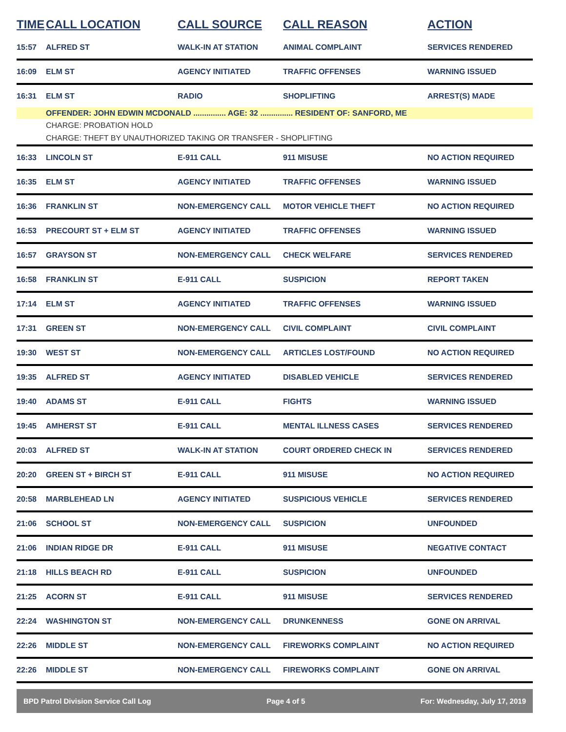| TIME | CALL LOCATION | CALL SOURCE | CALL REASON | ACTION |
| --- | --- | --- | --- | --- |
| 15:57 | ALFRED ST | WALK-IN AT STATION | ANIMAL COMPLAINT | SERVICES RENDERED |
| 16:09 | ELM ST | AGENCY INITIATED | TRAFFIC OFFENSES | WARNING ISSUED |
| 16:31 | ELM ST | RADIO | SHOPLIFTING | ARREST(S) MADE |
| | OFFENDER: JOHN EDWIN MCDONALD ............... AGE: 32 ............... RESIDENT OF: SANFORD, ME | | | |
| | CHARGE: PROBATION HOLD | | | |
| | CHARGE: THEFT BY UNAUTHORIZED TAKING OR TRANSFER - SHOPLIFTING | | | |
| 16:33 | LINCOLN ST | E-911 CALL | 911 MISUSE | NO ACTION REQUIRED |
| 16:35 | ELM ST | AGENCY INITIATED | TRAFFIC OFFENSES | WARNING ISSUED |
| 16:36 | FRANKLIN ST | NON-EMERGENCY CALL | MOTOR VEHICLE THEFT | NO ACTION REQUIRED |
| 16:53 | PRECOURT ST + ELM ST | AGENCY INITIATED | TRAFFIC OFFENSES | WARNING ISSUED |
| 16:57 | GRAYSON ST | NON-EMERGENCY CALL | CHECK WELFARE | SERVICES RENDERED |
| 16:58 | FRANKLIN ST | E-911 CALL | SUSPICION | REPORT TAKEN |
| 17:14 | ELM ST | AGENCY INITIATED | TRAFFIC OFFENSES | WARNING ISSUED |
| 17:31 | GREEN ST | NON-EMERGENCY CALL | CIVIL COMPLAINT | CIVIL COMPLAINT |
| 19:30 | WEST ST | NON-EMERGENCY CALL | ARTICLES LOST/FOUND | NO ACTION REQUIRED |
| 19:35 | ALFRED ST | AGENCY INITIATED | DISABLED VEHICLE | SERVICES RENDERED |
| 19:40 | ADAMS ST | E-911 CALL | FIGHTS | WARNING ISSUED |
| 19:45 | AMHERST ST | E-911 CALL | MENTAL ILLNESS CASES | SERVICES RENDERED |
| 20:03 | ALFRED ST | WALK-IN AT STATION | COURT ORDERED CHECK IN | SERVICES RENDERED |
| 20:20 | GREEN ST + BIRCH ST | E-911 CALL | 911 MISUSE | NO ACTION REQUIRED |
| 20:58 | MARBLEHEAD LN | AGENCY INITIATED | SUSPICIOUS VEHICLE | SERVICES RENDERED |
| 21:06 | SCHOOL ST | NON-EMERGENCY CALL | SUSPICION | UNFOUNDED |
| 21:06 | INDIAN RIDGE DR | E-911 CALL | 911 MISUSE | NEGATIVE CONTACT |
| 21:18 | HILLS BEACH RD | E-911 CALL | SUSPICION | UNFOUNDED |
| 21:25 | ACORN ST | E-911 CALL | 911 MISUSE | SERVICES RENDERED |
| 22:24 | WASHINGTON ST | NON-EMERGENCY CALL | DRUNKENNESS | GONE ON ARRIVAL |
| 22:26 | MIDDLE ST | NON-EMERGENCY CALL | FIREWORKS COMPLAINT | NO ACTION REQUIRED |
| 22:26 | MIDDLE ST | NON-EMERGENCY CALL | FIREWORKS COMPLAINT | GONE ON ARRIVAL |
BPD Patrol Division Service Call Log Page 4 of 5 For: Wednesday, July 17, 2019